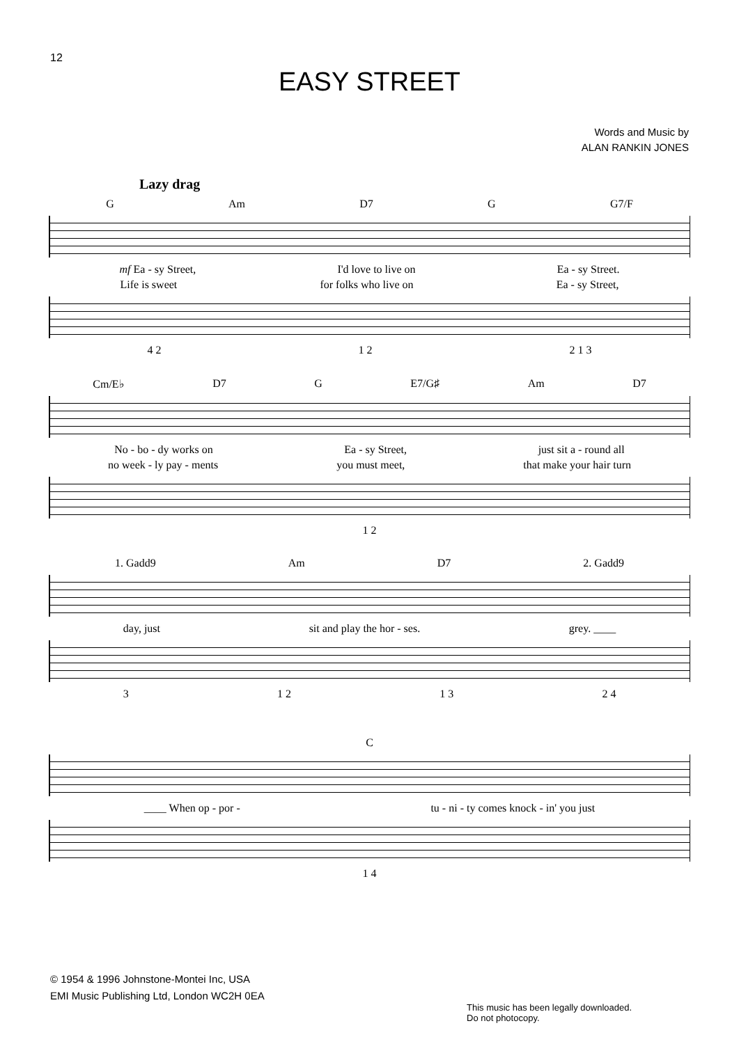12
EASY STREET
Words and Music by
ALAN RANKIN JONES
Lazy drag
G Am D7 G G7/F
mf Ea - sy Street, I'd love to live on Ea - sy Street.
Life is sweet for folks who live on Ea - sy Street,
4 2 1 2 2 1 3
Cm/E♭ D7 G E7/G♯ Am D7
No - bo - dy works on Ea - sy Street, just sit a - round all
no week - ly pay - ments you must meet, that make your hair turn
1 2
1. Gadd9 Am D7 2. Gadd9
day, just sit and play the hor - ses. grey. ____
3 1 2 1 3 2 4
C
____ When op - por - tu - ni - ty comes knock - in' you just
1 4
© 1954 & 1996 Johnstone-Montei Inc, USA
EMI Music Publishing Ltd, London WC2H 0EA
This music has been legally downloaded.
Do not photocopy.